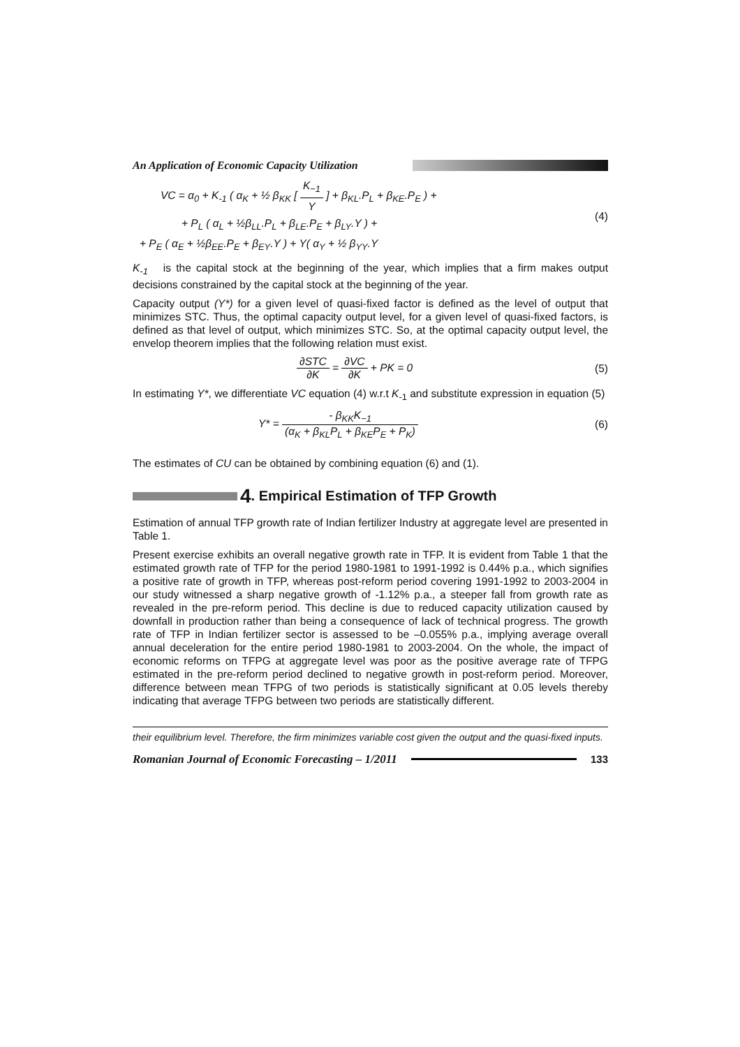An Application of Economic Capacity Utilization
VC = α<sub>0</sub> + K<sub>-1</sub> ( α<sub>K</sub> + ½ β<sub>KK</sub> [ K<sub>−1</sub> Y ] + β<sub>KL</sub>.P<sub>L</sub> + β<sub>KE</sub>.P<sub>E</sub> ) +
+ P<sub>L</sub> ( α<sub>L</sub> + ½β<sub>LL</sub>.P<sub>L</sub> + β<sub>LE</sub>.P<sub>E</sub> + β<sub>LY</sub>.Y ) +
+ P<sub>E</sub> ( α<sub>E</sub> + ½β<sub>EE</sub>.P<sub>E</sub> + β<sub>EY</sub>.Y ) + Y( α<sub>Y</sub> + ½ β<sub>YY</sub>.Y
(4)
K<sub>-1</sub> is the capital stock at the beginning of the year, which implies that a firm makes output decisions constrained by the capital stock at the beginning of the year.
Capacity output (Y*) for a given level of quasi-fixed factor is defined as the level of output that minimizes STC. Thus, the optimal capacity output level, for a given level of quasi-fixed factors, is defined as that level of output, which minimizes STC. So, at the optimal capacity output level, the envelop theorem implies that the following relation must exist.
∂STC ∂K = ∂VC ∂K + PK = 0 (5)
In estimating Y*, we differentiate VC equation (4) w.r.t K<sub>-1</sub> and substitute expression in equation (5)
Y* = - β<sub>KK</sub>K<sub>−1</sub> (α<sub>K</sub> + β<sub>KL</sub>P<sub>L</sub> + β<sub>KE</sub>P<sub>E</sub> + P<sub>K</sub>)
(6)
The estimates of CU can be obtained by combining equation (6) and (1).
4. Empirical Estimation of TFP Growth
Estimation of annual TFP growth rate of Indian fertilizer Industry at aggregate level are presented in Table 1.
Present exercise exhibits an overall negative growth rate in TFP. It is evident from Table 1 that the estimated growth rate of TFP for the period 1980-1981 to 1991-1992 is 0.44% p.a., which signifies a positive rate of growth in TFP, whereas post-reform period covering 1991-1992 to 2003-2004 in our study witnessed a sharp negative growth of -1.12% p.a., a steeper fall from growth rate as revealed in the pre-reform period. This decline is due to reduced capacity utilization caused by downfall in production rather than being a consequence of lack of technical progress. The growth rate of TFP in Indian fertilizer sector is assessed to be –0.055% p.a., implying average overall annual deceleration for the entire period 1980-1981 to 2003-2004. On the whole, the impact of economic reforms on TFPG at aggregate level was poor as the positive average rate of TFPG estimated in the pre-reform period declined to negative growth in post-reform period. Moreover, difference between mean TFPG of two periods is statistically significant at 0.05 levels thereby indicating that average TFPG between two periods are statistically different.
their equilibrium level. Therefore, the firm minimizes variable cost given the output and the quasi-fixed inputs.
Romanian Journal of Economic Forecasting – 1/2011 133